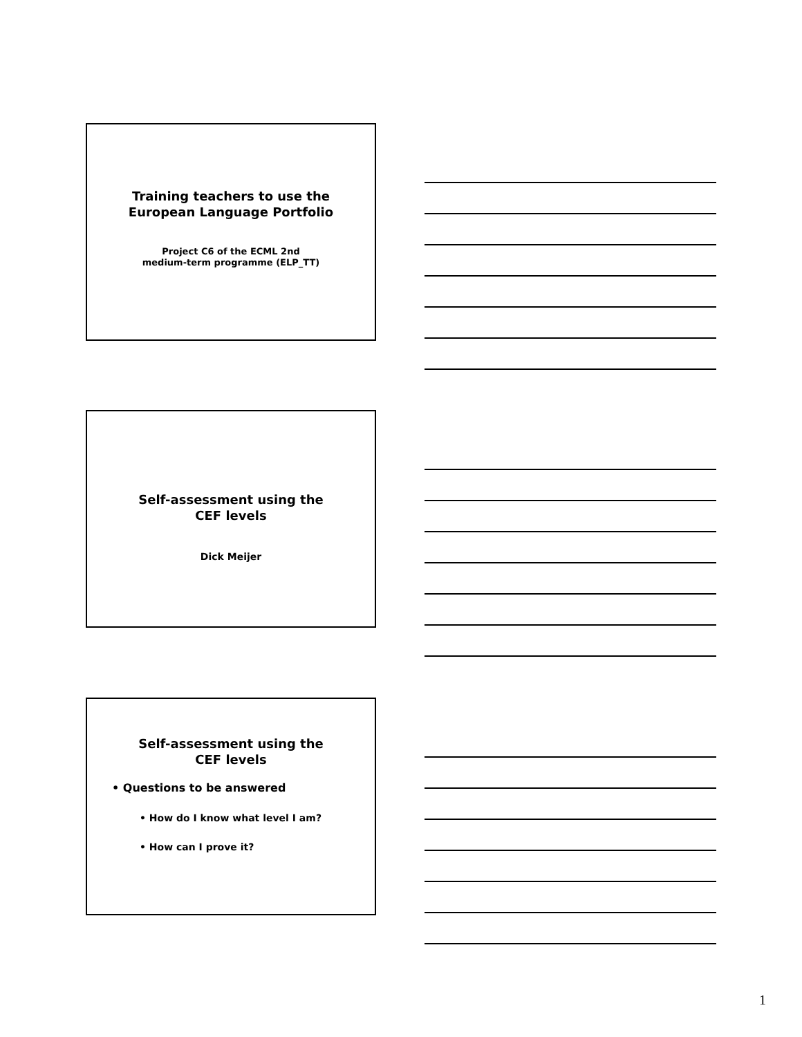Training teachers to use the
European Language Portfolio
Project C6 of the ECML 2nd
medium-term programme (ELP_TT)
Self-assessment using the
CEF levels
Dick Meijer
Self-assessment using the
CEF levels
• Questions to be answered
• How do I know what level I am?
• How can I prove it?
1